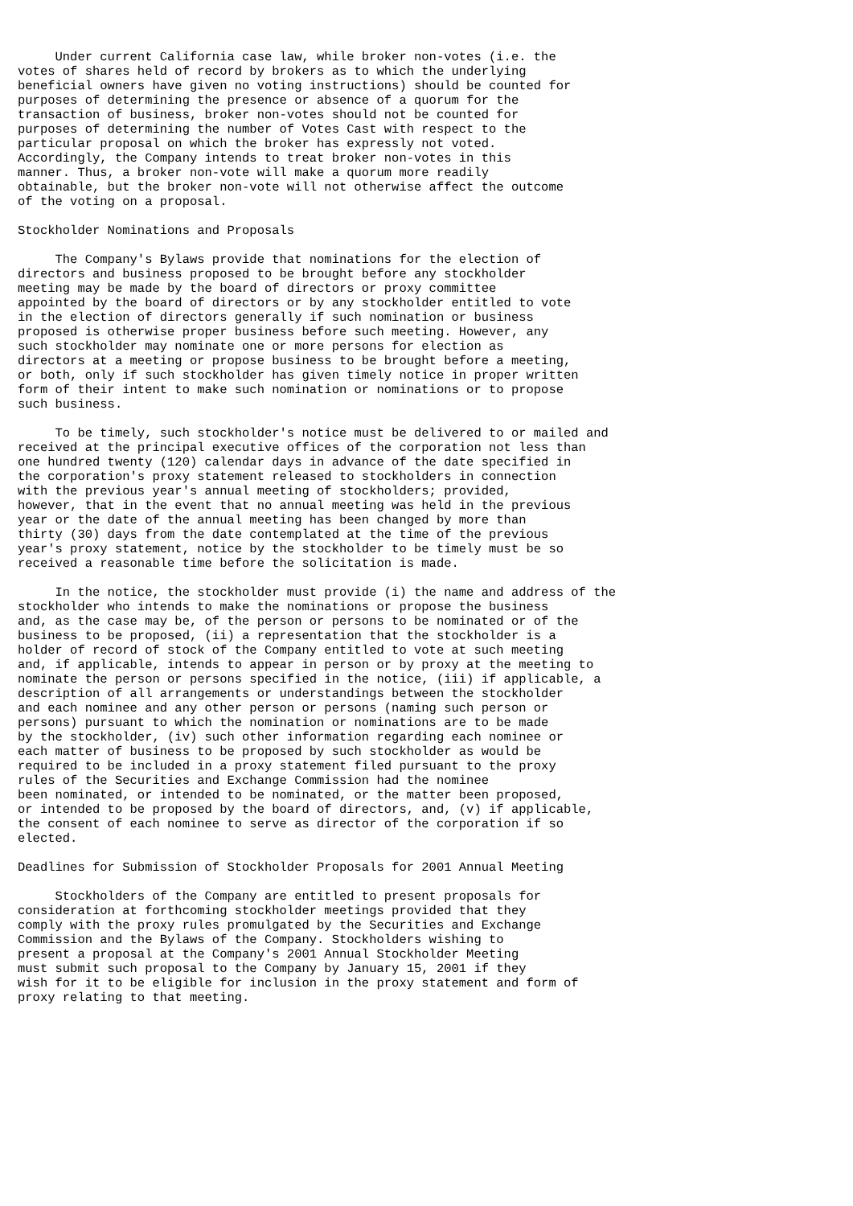Under current California case law, while broker non-votes (i.e. the
votes of shares held of record by brokers as to which the underlying
beneficial owners have given no voting instructions) should be counted for
purposes of determining the presence or absence of a quorum for the
transaction of business, broker non-votes should not be counted for
purposes of determining the number of Votes Cast with respect to the
particular proposal on which the broker has expressly not voted.
Accordingly, the Company intends to treat broker non-votes in this
manner. Thus, a broker non-vote will make a quorum more readily
obtainable, but the broker non-vote will not otherwise affect the outcome
of the voting on a proposal.

Stockholder Nominations and Proposals

     The Company's Bylaws provide that nominations for the election of
directors and business proposed to be brought before any stockholder
meeting may be made by the board of directors or proxy committee
appointed by the board of directors or by any stockholder entitled to vote
in the election of directors generally if such nomination or business
proposed is otherwise proper business before such meeting. However, any
such stockholder may nominate one or more persons for election as
directors at a meeting or propose business to be brought before a meeting,
or both, only if such stockholder has given timely notice in proper written
form of their intent to make such nomination or nominations or to propose
such business.

     To be timely, such stockholder's notice must be delivered to or mailed and
received at the principal executive offices of the corporation not less than
one hundred twenty (120) calendar days in advance of the date specified in
the corporation's proxy statement released to stockholders in connection
with the previous year's annual meeting of stockholders; provided,
however, that in the event that no annual meeting was held in the previous
year or the date of the annual meeting has been changed by more than
thirty (30) days from the date contemplated at the time of the previous
year's proxy statement, notice by the stockholder to be timely must be so
received a reasonable time before the solicitation is made.

     In the notice, the stockholder must provide (i) the name and address of the
stockholder who intends to make the nominations or propose the business
and, as the case may be, of the person or persons to be nominated or of the
business to be proposed, (ii) a representation that the stockholder is a
holder of record of stock of the Company entitled to vote at such meeting
and, if applicable, intends to appear in person or by proxy at the meeting to
nominate the person or persons specified in the notice, (iii) if applicable, a
description of all arrangements or understandings between the stockholder
and each nominee and any other person or persons (naming such person or
persons) pursuant to which the nomination or nominations are to be made
by the stockholder, (iv) such other information regarding each nominee or
each matter of business to be proposed by such stockholder as would be
required to be included in a proxy statement filed pursuant to the proxy
rules of the Securities and Exchange Commission had the nominee
been nominated, or intended to be nominated, or the matter been proposed,
or intended to be proposed by the board of directors, and, (v) if applicable,
the consent of each nominee to serve as director of the corporation if so
elected.

Deadlines for Submission of Stockholder Proposals for 2001 Annual Meeting

     Stockholders of the Company are entitled to present proposals for
consideration at forthcoming stockholder meetings provided that they
comply with the proxy rules promulgated by the Securities and Exchange
Commission and the Bylaws of the Company. Stockholders wishing to
present a proposal at the Company's 2001 Annual Stockholder Meeting
must submit such proposal to the Company by January 15, 2001 if they
wish for it to be eligible for inclusion in the proxy statement and form of
proxy relating to that meeting.